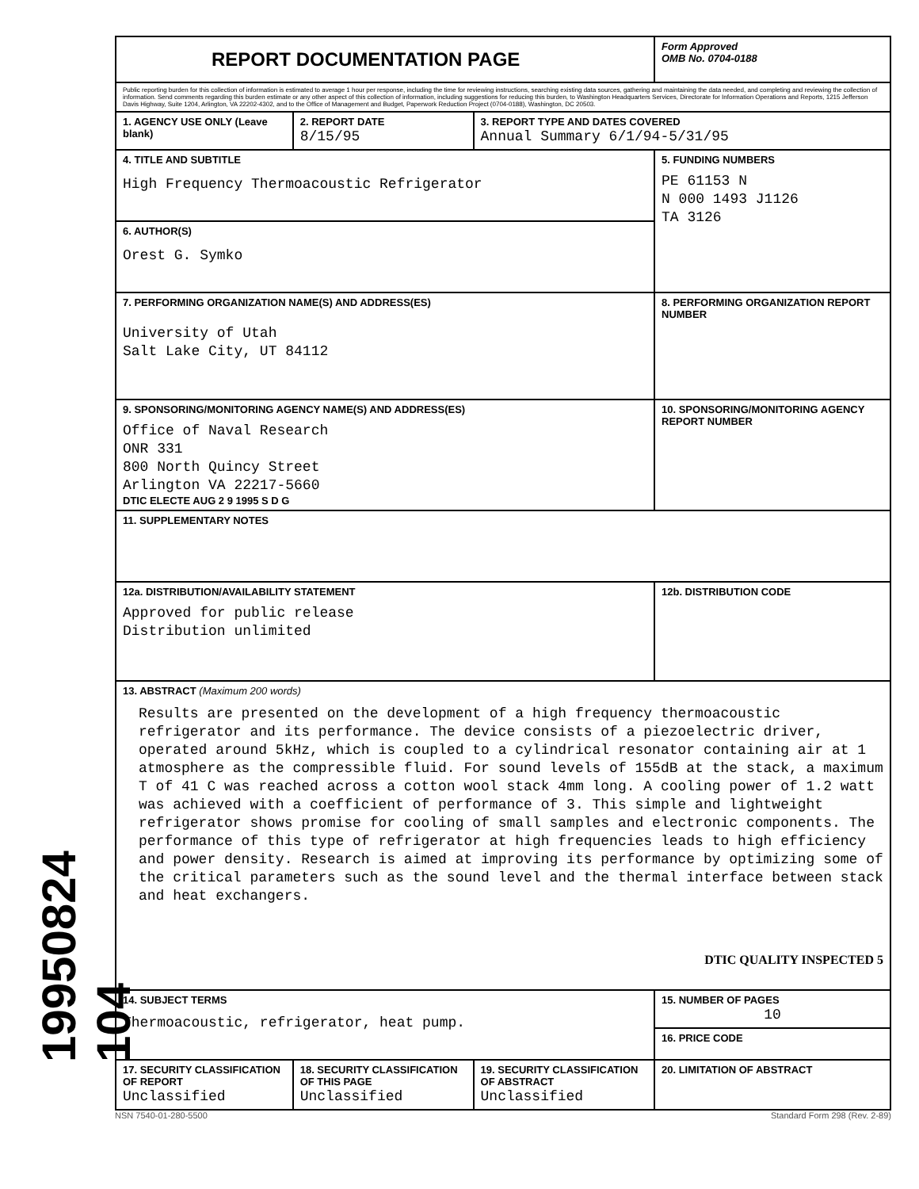19950824 104
| REPORT DOCUMENTATION PAGE | | | Form Approved OMB No. 0704-0188 |
| Public reporting burden for this collection of information is estimated to average 1 hour per response, including the time for reviewing instructions, searching existing data sources, gathering and maintaining the data needed, and completing and reviewing the collection of information. Send comments regarding this burden estimate or any other aspect of this collection of information, including suggestions for reducing this burden, to Washington Headquarters Services, Directorate for Information Operations and Reports, 1215 Jefferson Davis Highway, Suite 1204, Arlington, VA 22202-4302, and to the Office of Management and Budget, Paperwork Reduction Project (0704-0188), Washington, DC 20503. | | | |
| 1. AGENCY USE ONLY (Leave blank) | 2. REPORT DATE 8/15/95 | 3. REPORT TYPE AND DATES COVERED Annual Summary 6/1/94-5/31/95 | |
| 4. TITLE AND SUBTITLE High Frequency Thermoacoustic Refrigerator | | | 5. FUNDING NUMBERS PE 61153 N N 000 1493 J1126 TA 3126 |
| 6. AUTHOR(S) Orest G. Symko | | | |
| 7. PERFORMING ORGANIZATION NAME(S) AND ADDRESS(ES) University of Utah Salt Lake City, UT 84112 | | | 8. PERFORMING ORGANIZATION REPORT NUMBER |
| 9. SPONSORING/MONITORING AGENCY NAME(S) AND ADDRESS(ES) Office of Naval Research ONR 331 800 North Quincy Street Arlington VA 22217-5660 DTIC ELECTE AUG 2 9 1995 S D G | | | 10. SPONSORING/MONITORING AGENCY REPORT NUMBER |
| 11. SUPPLEMENTARY NOTES | | | |
| 12a. DISTRIBUTION/AVAILABILITY STATEMENT Approved for public release Distribution unlimited | | | 12b. DISTRIBUTION CODE |
| 13. ABSTRACT (Maximum 200 words) Results are presented on the development of a high frequency thermoacoustic refrigerator and its performance. The device consists of a piezoelectric driver, operated around 5kHz, which is coupled to a cylindrical resonator containing air at 1 atmosphere as the compressible fluid. For sound levels of 155dB at the stack, a maximum T of 41 C was reached across a cotton wool stack 4mm long. A cooling power of 1.2 watt was achieved with a coefficient of performance of 3. This simple and lightweight refrigerator shows promise for cooling of small samples and electronic components. The performance of this type of refrigerator at high frequencies leads to high efficiency and power density. Research is aimed at improving its performance by optimizing some of the critical parameters such as the sound level and the thermal interface between stack and heat exchangers. DTIC QUALITY INSPECTED 5 | | | |
| 14. SUBJECT TERMS Thermoacoustic, refrigerator, heat pump. | | | 15. NUMBER OF PAGES 10 |
| | | | 16. PRICE CODE |
| 17. SECURITY CLASSIFICATION OF REPORT Unclassified | 18. SECURITY CLASSIFICATION OF THIS PAGE Unclassified | 19. SECURITY CLASSIFICATION OF ABSTRACT Unclassified | 20. LIMITATION OF ABSTRACT |
NSN 7540-01-280-5500 Standard Form 298 (Rev. 2-89)